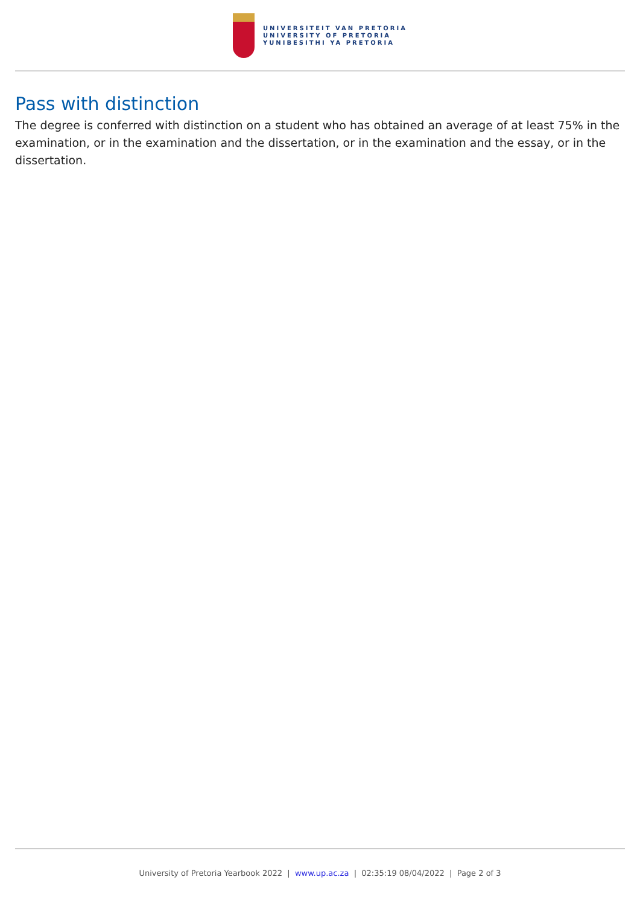UNIVERSITEIT VAN PRETORIA
UNIVERSITY OF PRETORIA
YUNIBESITHI YA PRETORIA
Pass with distinction
The degree is conferred with distinction on a student who has obtained an average of at least 75% in the examination, or in the examination and the dissertation, or in the examination and the essay, or in the dissertation.
University of Pretoria Yearbook 2022 | www.up.ac.za | 02:35:19 08/04/2022 | Page 2 of 3